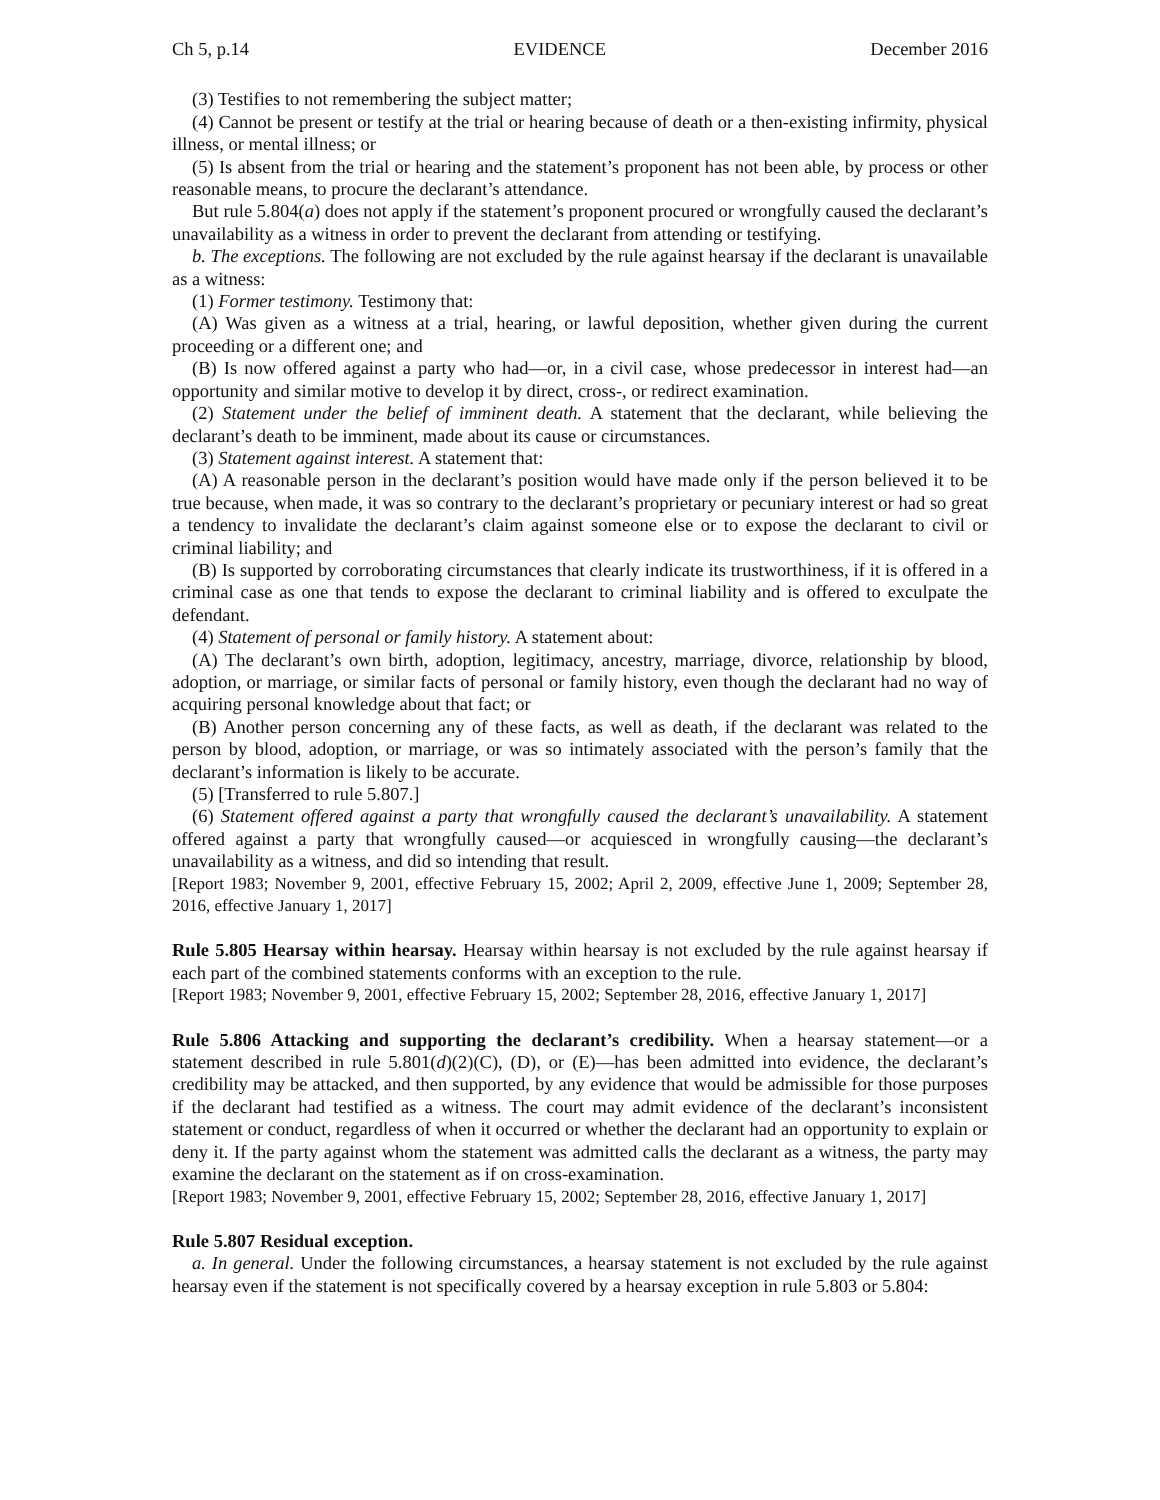Ch 5, p.14 EVIDENCE December 2016
(3) Testifies to not remembering the subject matter;
(4) Cannot be present or testify at the trial or hearing because of death or a then-existing infirmity, physical illness, or mental illness; or
(5) Is absent from the trial or hearing and the statement’s proponent has not been able, by process or other reasonable means, to procure the declarant’s attendance.
But rule 5.804(a) does not apply if the statement’s proponent procured or wrongfully caused the declarant’s unavailability as a witness in order to prevent the declarant from attending or testifying.
b. The exceptions. The following are not excluded by the rule against hearsay if the declarant is unavailable as a witness:
(1) Former testimony. Testimony that:
(A) Was given as a witness at a trial, hearing, or lawful deposition, whether given during the current proceeding or a different one; and
(B) Is now offered against a party who had—or, in a civil case, whose predecessor in interest had—an opportunity and similar motive to develop it by direct, cross-, or redirect examination.
(2) Statement under the belief of imminent death. A statement that the declarant, while believing the declarant’s death to be imminent, made about its cause or circumstances.
(3) Statement against interest. A statement that:
(A) A reasonable person in the declarant’s position would have made only if the person believed it to be true because, when made, it was so contrary to the declarant’s proprietary or pecuniary interest or had so great a tendency to invalidate the declarant’s claim against someone else or to expose the declarant to civil or criminal liability; and
(B) Is supported by corroborating circumstances that clearly indicate its trustworthiness, if it is offered in a criminal case as one that tends to expose the declarant to criminal liability and is offered to exculpate the defendant.
(4) Statement of personal or family history. A statement about:
(A) The declarant’s own birth, adoption, legitimacy, ancestry, marriage, divorce, relationship by blood, adoption, or marriage, or similar facts of personal or family history, even though the declarant had no way of acquiring personal knowledge about that fact; or
(B) Another person concerning any of these facts, as well as death, if the declarant was related to the person by blood, adoption, or marriage, or was so intimately associated with the person’s family that the declarant’s information is likely to be accurate.
(5) [Transferred to rule 5.807.]
(6) Statement offered against a party that wrongfully caused the declarant’s unavailability. A statement offered against a party that wrongfully caused—or acquiesced in wrongfully causing—the declarant’s unavailability as a witness, and did so intending that result.
[Report 1983; November 9, 2001, effective February 15, 2002; April 2, 2009, effective June 1, 2009; September 28, 2016, effective January 1, 2017]
Rule 5.805 Hearsay within hearsay. Hearsay within hearsay is not excluded by the rule against hearsay if each part of the combined statements conforms with an exception to the rule.
[Report 1983; November 9, 2001, effective February 15, 2002; September 28, 2016, effective January 1, 2017]
Rule 5.806 Attacking and supporting the declarant’s credibility. When a hearsay statement—or a statement described in rule 5.801(d)(2)(C), (D), or (E)—has been admitted into evidence, the declarant’s credibility may be attacked, and then supported, by any evidence that would be admissible for those purposes if the declarant had testified as a witness. The court may admit evidence of the declarant’s inconsistent statement or conduct, regardless of when it occurred or whether the declarant had an opportunity to explain or deny it. If the party against whom the statement was admitted calls the declarant as a witness, the party may examine the declarant on the statement as if on cross-examination.
[Report 1983; November 9, 2001, effective February 15, 2002; September 28, 2016, effective January 1, 2017]
Rule 5.807 Residual exception.
a. In general. Under the following circumstances, a hearsay statement is not excluded by the rule against hearsay even if the statement is not specifically covered by a hearsay exception in rule 5.803 or 5.804: